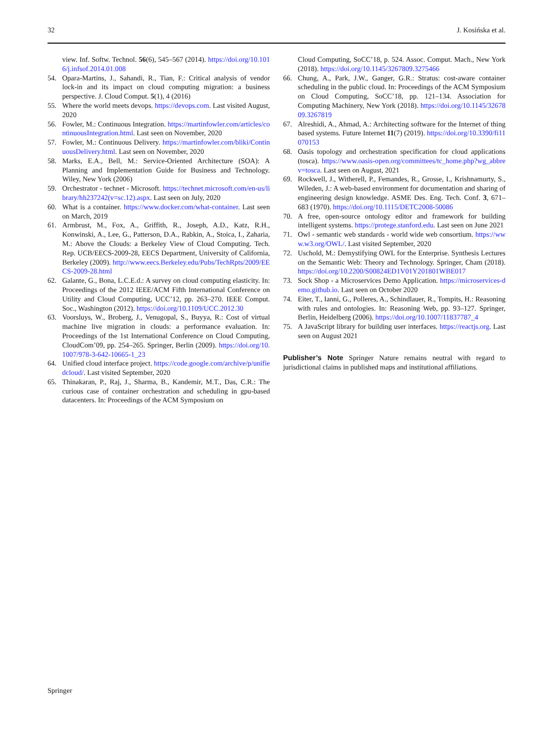32 J. Kosińska et al.
view. Inf. Softw. Technol. 56(6), 545–567 (2014). https://doi.org/10.1016/j.infsof.2014.01.008
54. Opara-Martins, J., Sahandi, R., Tian, F.: Critical analysis of vendor lock-in and its impact on cloud computing migration: a business perspective. J. Cloud Comput. 5(1), 4 (2016)
55. Where the world meets devops. https://devops.com. Last visited August, 2020
56. Fowler, M.: Continuous Integration. https://martinfowler.com/articles/continuousIntegration.html. Last seen on November, 2020
57. Fowler, M.: Continuous Delivery. https://martinfowler.com/bliki/ContinuousDelivery.html. Last seen on November, 2020
58. Marks, E.A., Bell, M.: Service-Oriented Architecture (SOA): A Planning and Implementation Guide for Business and Technology. Wiley, New York (2006)
59. Orchestrator - technet - Microsoft. https://technet.microsoft.com/en-us/library/hh237242(v=sc.12).aspx. Last seen on July, 2020
60. What is a container. https://www.docker.com/what-container. Last seen on March, 2019
61. Armbrust, M., Fox, A., Griffith, R., Joseph, A.D., Katz, R.H., Konwinski, A., Lee, G., Patterson, D.A., Rabkin, A., Stoica, I., Zaharia, M.: Above the Clouds: a Berkeley View of Cloud Computing. Tech. Rep. UCB/EECS-2009-28, EECS Department, University of California, Berkeley (2009). http://www.eecs.Berkeley.edu/Pubs/TechRpts/2009/EECS-2009-28.html
62. Galante, G., Bona, L.C.E.d.: A survey on cloud computing elasticity. In: Proceedings of the 2012 IEEE/ACM Fifth International Conference on Utility and Cloud Computing, UCC’12, pp. 263–270. IEEE Comput. Soc., Washington (2012). https://doi.org/10.1109/UCC.2012.30
63. Voorsluys, W., Broberg, J., Venugopal, S., Buyya, R.: Cost of virtual machine live migration in clouds: a performance evaluation. In: Proceedings of the 1st International Conference on Cloud Computing, CloudCom’09, pp. 254–265. Springer, Berlin (2009). https://doi.org/10.1007/978-3-642-10665-1_23
64. Unified cloud interface project. https://code.google.com/archive/p/unifiedcloud/. Last visited September, 2020
65. Thinakaran, P., Raj, J., Sharma, B., Kandemir, M.T., Das, C.R.: The curious case of container orchestration and scheduling in gpu-based datacenters. In: Proceedings of the ACM Symposium on
Cloud Computing, SoCC’18, p. 524. Assoc. Comput. Mach., New York (2018). https://doi.org/10.1145/3267809.3275466
66. Chung, A., Park, J.W., Ganger, G.R.: Stratus: cost-aware container scheduling in the public cloud. In: Proceedings of the ACM Symposium on Cloud Computing, SoCC’18, pp. 121–134. Association for Computing Machinery, New York (2018). https://doi.org/10.1145/3267809.3267819
67. Alreshidi, A., Ahmad, A.: Architecting software for the Internet of thing based systems. Future Internet 11(7) (2019). https://doi.org/10.3390/fi11070153
68. Oasis topology and orchestration specification for cloud applications (tosca). https://www.oasis-open.org/committees/tc_home.php?wg_abbrev=tosca. Last seen on August, 2021
69. Rockwell, J., Witherell, P., Femandes, R., Grosse, I., Krishnamurty, S., Wileden, J.: A web-based environment for documentation and sharing of engineering design knowledge. ASME Des. Eng. Tech. Conf. 3, 671–683 (1970). https://doi.org/10.1115/DETC2008-50086
70. A free, open-source ontology editor and framework for building intelligent systems. https://protege.stanford.edu. Last seen on June 2021
71. Owl - semantic web standards - world wide web consortium. https://www.w3.org/OWL/. Last visited September, 2020
72. Uschold, M.: Demystifying OWL for the Enterprise. Synthesis Lectures on the Semantic Web: Theory and Technology. Springer, Cham (2018). https://doi.org/10.2200/S00824ED1V01Y201801WBE017
73. Sock Shop - a Microservices Demo Application. https://microservices-demo.github.io. Last seen on October 2020
74. Eiter, T., Ianni, G., Polleres, A., Schindlauer, R., Tompits, H.: Reasoning with rules and ontologies. In: Reasoning Web, pp. 93–127. Springer, Berlin, Heidelberg (2006). https://doi.org/10.1007/11837787_4
75. A JavaScript library for building user interfaces. https://reactjs.org. Last seen on August 2021
Publisher’s Note Springer Nature remains neutral with regard to jurisdictional claims in published maps and institutional affiliations.
Springer